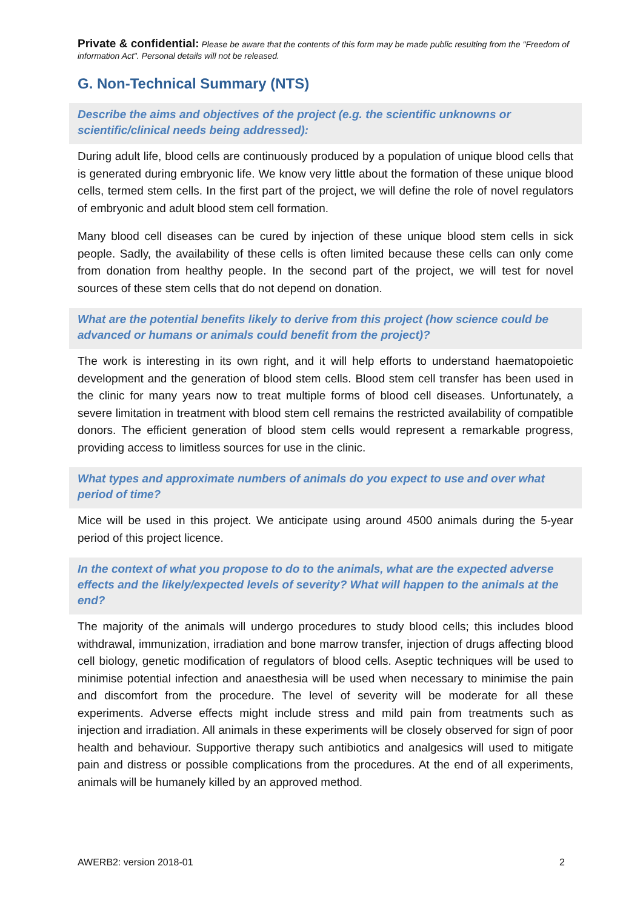Private & confidential: Please be aware that the contents of this form may be made public resulting from the "Freedom of information Act". Personal details will not be released.
G. Non-Technical Summary (NTS)
Describe the aims and objectives of the project (e.g. the scientific unknowns or scientific/clinical needs being addressed):
During adult life, blood cells are continuously produced by a population of unique blood cells that is generated during embryonic life. We know very little about the formation of these unique blood cells, termed stem cells. In the first part of the project, we will define the role of novel regulators of embryonic and adult blood stem cell formation.
Many blood cell diseases can be cured by injection of these unique blood stem cells in sick people. Sadly, the availability of these cells is often limited because these cells can only come from donation from healthy people. In the second part of the project, we will test for novel sources of these stem cells that do not depend on donation.
What are the potential benefits likely to derive from this project (how science could be advanced or humans or animals could benefit from the project)?
The work is interesting in its own right, and it will help efforts to understand haematopoietic development and the generation of blood stem cells. Blood stem cell transfer has been used in the clinic for many years now to treat multiple forms of blood cell diseases. Unfortunately, a severe limitation in treatment with blood stem cell remains the restricted availability of compatible donors. The efficient generation of blood stem cells would represent a remarkable progress, providing access to limitless sources for use in the clinic.
What types and approximate numbers of animals do you expect to use and over what period of time?
Mice will be used in this project. We anticipate using around 4500 animals during the 5-year period of this project licence.
In the context of what you propose to do to the animals, what are the expected adverse effects and the likely/expected levels of severity? What will happen to the animals at the end?
The majority of the animals will undergo procedures to study blood cells; this includes blood withdrawal, immunization, irradiation and bone marrow transfer, injection of drugs affecting blood cell biology, genetic modification of regulators of blood cells. Aseptic techniques will be used to minimise potential infection and anaesthesia will be used when necessary to minimise the pain and discomfort from the procedure. The level of severity will be moderate for all these experiments. Adverse effects might include stress and mild pain from treatments such as injection and irradiation. All animals in these experiments will be closely observed for sign of poor health and behaviour. Supportive therapy such antibiotics and analgesics will used to mitigate pain and distress or possible complications from the procedures. At the end of all experiments, animals will be humanely killed by an approved method.
AWERB2: version 2018-01 2